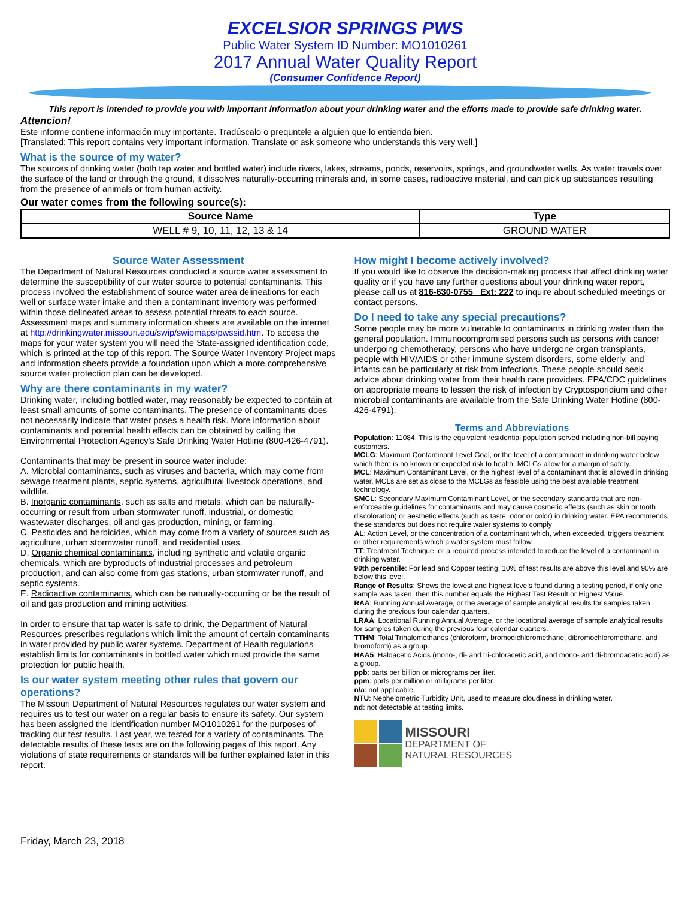EXCELSIOR SPRINGS PWS
Public Water System ID Number: MO1010261
2017 Annual Water Quality Report
(Consumer Confidence Report)
This report is intended to provide you with important information about your drinking water and the efforts made to provide safe drinking water.
Attencion!
Este informe contiene información muy importante. Tradúscalo o prequntele a alguien que lo entienda bien.
[Translated: This report contains very important information. Translate or ask someone who understands this very well.]
What is the source of my water?
The sources of drinking water (both tap water and bottled water) include rivers, lakes, streams, ponds, reservoirs, springs, and groundwater wells. As water travels over the surface of the land or through the ground, it dissolves naturally-occurring minerals and, in some cases, radioactive material, and can pick up substances resulting from the presence of animals or from human activity.
Our water comes from the following source(s):
| Source Name | Type |
| --- | --- |
| WELL # 9, 10, 11, 12, 13 & 14 | GROUND WATER |
Source Water Assessment
The Department of Natural Resources conducted a source water assessment to determine the susceptibility of our water source to potential contaminants. This process involved the establishment of source water area delineations for each well or surface water intake and then a contaminant inventory was performed within those delineated areas to assess potential threats to each source. Assessment maps and summary information sheets are available on the internet at http://drinkingwater.missouri.edu/swip/swipmaps/pwssid.htm. To access the maps for your water system you will need the State-assigned identification code, which is printed at the top of this report. The Source Water Inventory Project maps and information sheets provide a foundation upon which a more comprehensive source water protection plan can be developed.
Why are there contaminants in my water?
Drinking water, including bottled water, may reasonably be expected to contain at least small amounts of some contaminants. The presence of contaminants does not necessarily indicate that water poses a health risk. More information about contaminants and potential health effects can be obtained by calling the Environmental Protection Agency’s Safe Drinking Water Hotline (800-426-4791).
Contaminants that may be present in source water include:
A. Microbial contaminants, such as viruses and bacteria, which may come from sewage treatment plants, septic systems, agricultural livestock operations, and wildlife.
B. Inorganic contaminants, such as salts and metals, which can be naturally-occurring or result from urban stormwater runoff, industrial, or domestic wastewater discharges, oil and gas production, mining, or farming.
C. Pesticides and herbicides, which may come from a variety of sources such as agriculture, urban stormwater runoff, and residential uses.
D. Organic chemical contaminants, including synthetic and volatile organic chemicals, which are byproducts of industrial processes and petroleum production, and can also come from gas stations, urban stormwater runoff, and septic systems.
E. Radioactive contaminants, which can be naturally-occurring or be the result of oil and gas production and mining activities.
In order to ensure that tap water is safe to drink, the Department of Natural Resources prescribes regulations which limit the amount of certain contaminants in water provided by public water systems. Department of Health regulations establish limits for contaminants in bottled water which must provide the same protection for public health.
Is our water system meeting other rules that govern our operations?
The Missouri Department of Natural Resources regulates our water system and requires us to test our water on a regular basis to ensure its safety. Our system has been assigned the identification number MO1010261 for the purposes of tracking our test results. Last year, we tested for a variety of contaminants. The detectable results of these tests are on the following pages of this report. Any violations of state requirements or standards will be further explained later in this report.
How might I become actively involved?
If you would like to observe the decision-making process that affect drinking water quality or if you have any further questions about your drinking water report, please call us at 816-630-0755 Ext: 222 to inquire about scheduled meetings or contact persons.
Do I need to take any special precautions?
Some people may be more vulnerable to contaminants in drinking water than the general population. Immunocompromised persons such as persons with cancer undergoing chemotherapy, persons who have undergone organ transplants, people with HIV/AIDS or other immune system disorders, some elderly, and infants can be particularly at risk from infections. These people should seek advice about drinking water from their health care providers. EPA/CDC guidelines on appropriate means to lessen the risk of infection by Cryptosporidium and other microbial contaminants are available from the Safe Drinking Water Hotline (800-426-4791).
Terms and Abbreviations
Population: 11084. This is the equivalent residential population served including non-bill paying customers.
MCLG: Maximum Contaminant Level Goal, or the level of a contaminant in drinking water below which there is no known or expected risk to health. MCLGs allow for a margin of safety.
MCL: Maximum Contaminant Level, or the highest level of a contaminant that is allowed in drinking water. MCLs are set as close to the MCLGs as feasible using the best available treatment technology.
SMCL: Secondary Maximum Contaminant Level, or the secondary standards that are non-enforceable guidelines for contaminants and may cause cosmetic effects (such as skin or tooth discoloration) or aesthetic effects (such as taste, odor or color) in drinking water. EPA recommends these standards but does not require water systems to comply
AL: Action Level, or the concentration of a contaminant which, when exceeded, triggers treatment or other requirements which a water system must follow.
TT: Treatment Technique, or a required process intended to reduce the level of a contaminant in drinking water.
90th percentile: For lead and Copper testing. 10% of test results are above this level and 90% are below this level.
Range of Results: Shows the lowest and highest levels found during a testing period, if only one sample was taken, then this number equals the Highest Test Result or Highest Value.
RAA: Running Annual Average, or the average of sample analytical results for samples taken during the previous four calendar quarters.
LRAA: Locational Running Annual Average, or the locational average of sample analytical results for samples taken during the previous four calendar quarters.
TTHM: Total Trihalomethanes (chloroform, bromodichloromethane, dibromochloromethane, and bromoform) as a group.
HAA5: Haloacetic Acids (mono-, di- and tri-chloracetic acid, and mono- and di-bromoacetic acid) as a group.
ppb: parts per billion or micrograms per liter.
ppm: parts per million or milligrams per liter.
n/a: not applicable.
NTU: Nephelometric Turbidity Unit, used to measure cloudiness in drinking water.
nd: not detectable at testing limits.
MISSOURI
DEPARTMENT OF
NATURAL RESOURCES
Friday, March 23, 2018